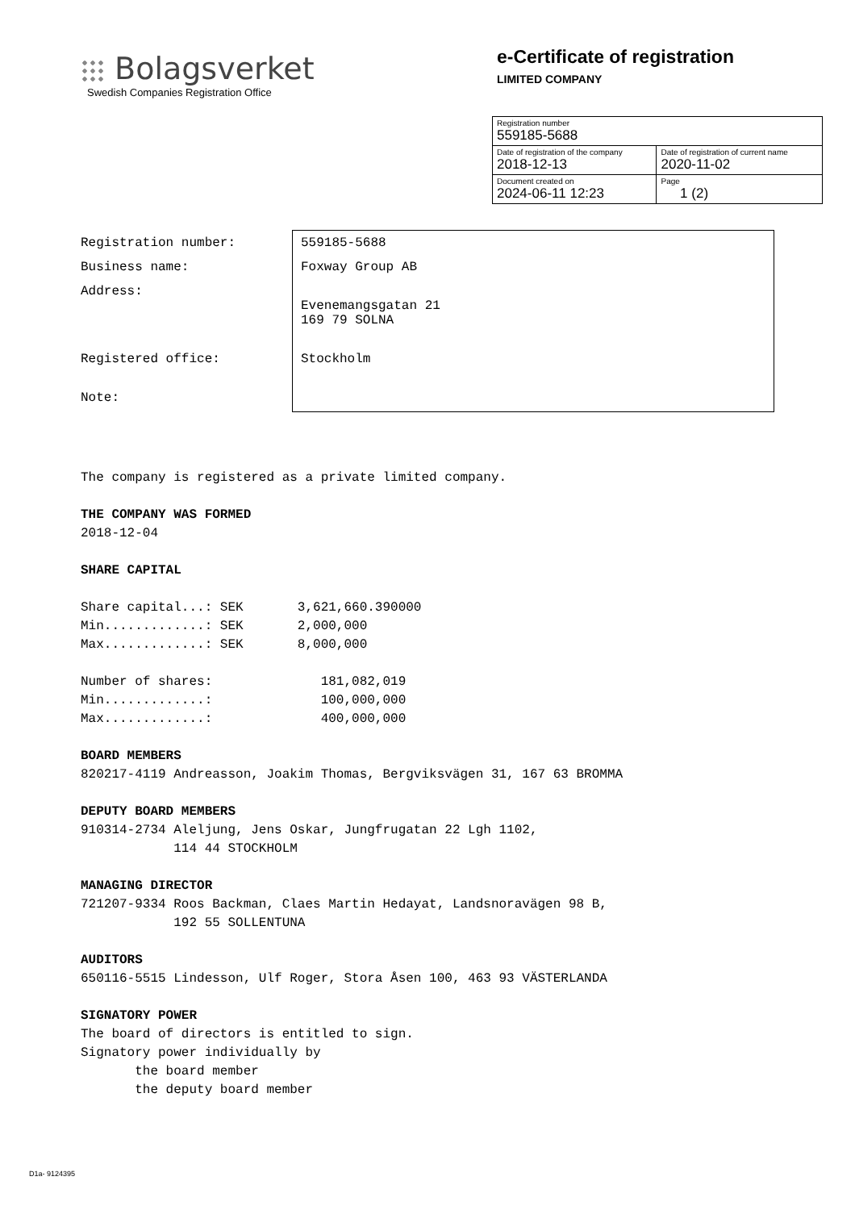Bolagsverket
Swedish Companies Registration Office
e-Certificate of registration
LIMITED COMPANY
| Registration number 559185-5688 | |
| Date of registration of the company 2018-12-13 | Date of registration of current name 2020-11-02 |
| Document created on 2024-06-11 12:23 | Page 1 (2) |
| Registration number: | 559185-5688 |
| Business name: | Foxway Group AB |
| Address: | Evenemangsgatan 21 169 79 SOLNA |
| Registered office: | Stockholm |
| Note: | |
The company is registered as a private limited company. THE COMPANY WAS FORMED 2018-12-04 SHARE CAPITAL Share capital...: SEK 3,621,660.390000 Min.............: SEK 2,000,000 Max.............: SEK 8,000,000 Number of shares: 181,082,019 Min.............: 100,000,000 Max.............: 400,000,000 BOARD MEMBERS 820217-4119 Andreasson, Joakim Thomas, Bergviksvägen 31, 167 63 BROMMA DEPUTY BOARD MEMBERS 910314-2734 Aleljung, Jens Oskar, Jungfrugatan 22 Lgh 1102, 114 44 STOCKHOLM MANAGING DIRECTOR 721207-9334 Roos Backman, Claes Martin Hedayat, Landsnoravägen 98 B, 192 55 SOLLENTUNA AUDITORS 650116-5515 Lindesson, Ulf Roger, Stora Åsen 100, 463 93 VÄSTERLANDA SIGNATORY POWER The board of directors is entitled to sign. Signatory power individually by the board member the deputy board member
D1a- 9124395